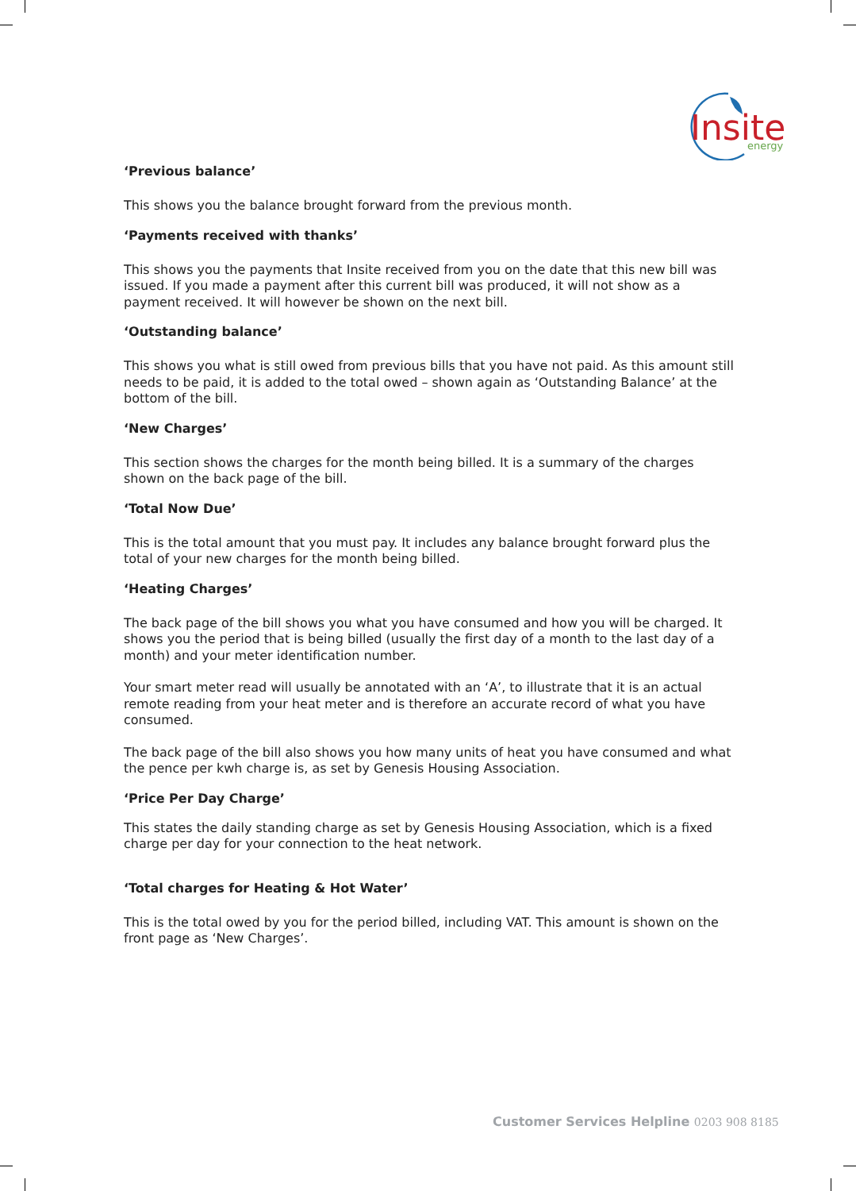Insite
energy
‘Previous balance’
This shows you the balance brought forward from the previous month.
‘Payments received with thanks’
This shows you the payments that Insite received from you on the date that this new bill was issued. If you made a payment after this current bill was produced, it will not show as a payment received. It will however be shown on the next bill.
‘Outstanding balance’
This shows you what is still owed from previous bills that you have not paid. As this amount still needs to be paid, it is added to the total owed – shown again as ‘Outstanding Balance’ at the bottom of the bill.
‘New Charges’
This section shows the charges for the month being billed. It is a summary of the charges shown on the back page of the bill.
‘Total Now Due’
This is the total amount that you must pay. It includes any balance brought forward plus the total of your new charges for the month being billed.
‘Heating Charges’
The back page of the bill shows you what you have consumed and how you will be charged. It shows you the period that is being billed (usually the first day of a month to the last day of a month) and your meter identification number.
Your smart meter read will usually be annotated with an ‘A’, to illustrate that it is an actual remote reading from your heat meter and is therefore an accurate record of what you have consumed.
The back page of the bill also shows you how many units of heat you have consumed and what the pence per kwh charge is, as set by Genesis Housing Association.
‘Price Per Day Charge’
This states the daily standing charge as set by Genesis Housing Association, which is a fixed charge per day for your connection to the heat network.
‘Total charges for Heating & Hot Water’
This is the total owed by you for the period billed, including VAT. This amount is shown on the front page as ‘New Charges’.
Customer Services Helpline 0203 908 8185